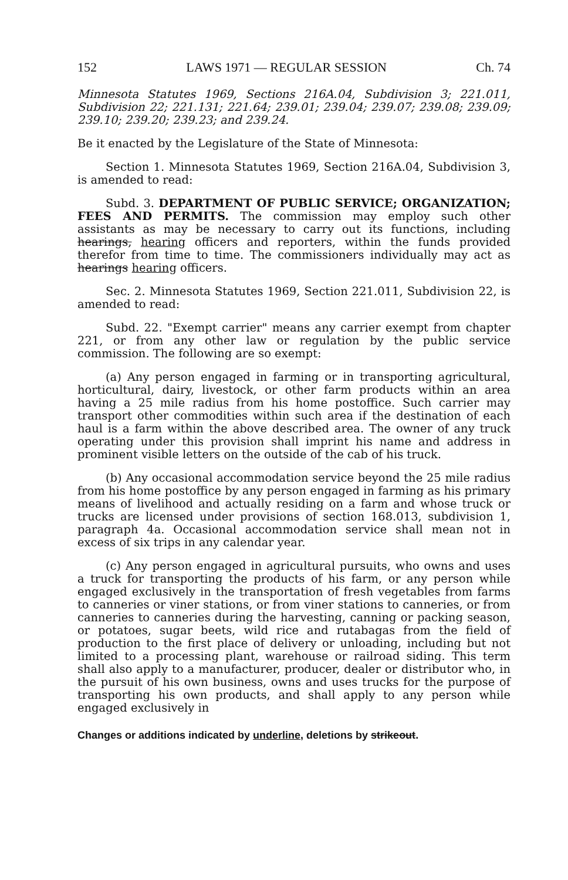152 LAWS 1971 — REGULAR SESSION Ch. 74
Minnesota Statutes 1969, Sections 216A.04, Subdivision 3; 221.011, Subdivision 22; 221.131; 221.64; 239.01; 239.04; 239.07; 239.08; 239.09; 239.10; 239.20; 239.23; and 239.24.
Be it enacted by the Legislature of the State of Minnesota:
Section 1. Minnesota Statutes 1969, Section 216A.04, Subdivision 3, is amended to read:
Subd. 3. DEPARTMENT OF PUBLIC SERVICE; ORGANIZATION; FEES AND PERMITS. The commission may employ such other assistants as may be necessary to carry out its functions, including hearings, hearing officers and reporters, within the funds provided therefor from time to time. The commissioners individually may act as hearings hearing officers.
Sec. 2. Minnesota Statutes 1969, Section 221.011, Subdivision 22, is amended to read:
Subd. 22. "Exempt carrier" means any carrier exempt from chapter 221, or from any other law or regulation by the public service commission. The following are so exempt:
(a) Any person engaged in farming or in transporting agricultural, horticultural, dairy, livestock, or other farm products within an area having a 25 mile radius from his home postoffice. Such carrier may transport other commodities within such area if the destination of each haul is a farm within the above described area. The owner of any truck operating under this provision shall imprint his name and address in prominent visible letters on the outside of the cab of his truck.
(b) Any occasional accommodation service beyond the 25 mile radius from his home postoffice by any person engaged in farming as his primary means of livelihood and actually residing on a farm and whose truck or trucks are licensed under provisions of section 168.013, subdivision 1, paragraph 4a. Occasional accommodation service shall mean not in excess of six trips in any calendar year.
(c) Any person engaged in agricultural pursuits, who owns and uses a truck for transporting the products of his farm, or any person while engaged exclusively in the transportation of fresh vegetables from farms to canneries or viner stations, or from viner stations to canneries, or from canneries to canneries during the harvesting, canning or packing season, or potatoes, sugar beets, wild rice and rutabagas from the field of production to the first place of delivery or unloading, including but not limited to a processing plant, warehouse or railroad siding. This term shall also apply to a manufacturer, producer, dealer or distributor who, in the pursuit of his own business, owns and uses trucks for the purpose of transporting his own products, and shall apply to any person while engaged exclusively in
Changes or additions indicated by underline, deletions by strikeout.